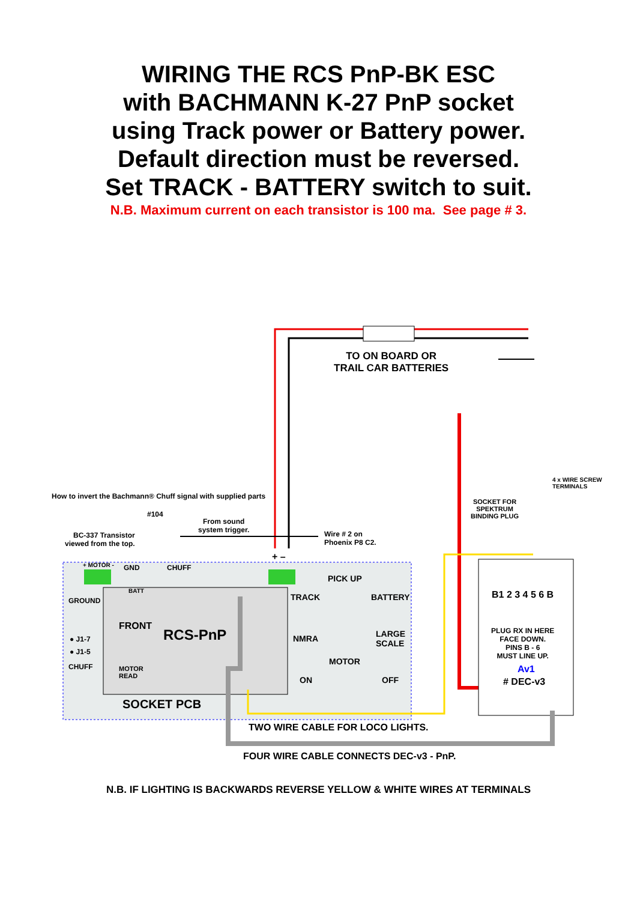WIRING THE RCS PnP-BK ESC
with BACHMANN K-27 PnP socket
using Track power or Battery power.
Default direction must be reversed.
Set TRACK - BATTERY switch to suit.
N.B. Maximum current on each transistor is 100 ma. See page # 3.
TO ON BOARD OR
TRAIL CAR BATTERIES
How to invert the Bachmann® Chuff signal with supplied parts
#104
From sound
system trigger.
BC-337 Transistor
viewed from the top.
Wire # 2 on
Phoenix P8 C2.
SOCKET FOR
SPEKTRUM
BINDING PLUG
4 x WIRE SCREW TERMINALS
+ MOTOR - GND CHUFF
+ –
PICK UP
BATT
TRACK BATTERY
GROUND
FRONT
RCS-PnP NMRA
LARGE
SCALE
● J1-7
● J1-5
MOTOR
CHUFF
MOTOR
READ
ON OFF
B1 2 3 4 5 6 B
PLUG RX IN HERE
FACE DOWN.
PINS B - 6
MUST LINE UP.
Av1
# DEC-v3
SOCKET PCB
TWO WIRE CABLE FOR LOCO LIGHTS.
FOUR WIRE CABLE CONNECTS DEC-v3 - PnP.
N.B. IF LIGHTING IS BACKWARDS REVERSE YELLOW & WHITE WIRES AT TERMINALS